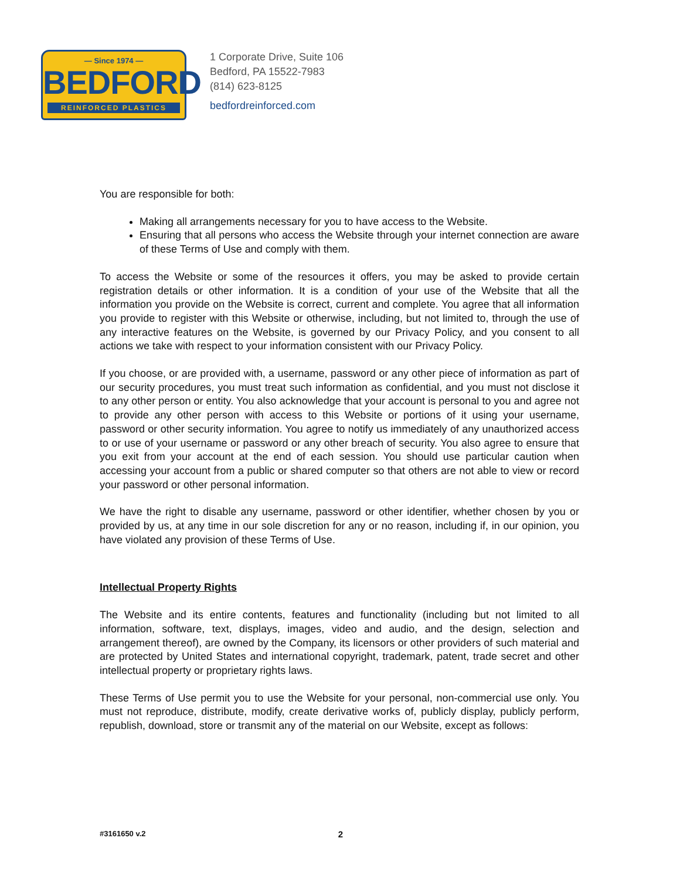— Since 1974 —
BEDFORD
REINFORCED PLASTICS
1 Corporate Drive, Suite 106
Bedford, PA 15522-7983
(814) 623-8125
bedfordreinforced.com
You are responsible for both:
Making all arrangements necessary for you to have access to the Website.
Ensuring that all persons who access the Website through your internet connection are aware of these Terms of Use and comply with them.
To access the Website or some of the resources it offers, you may be asked to provide certain registration details or other information. It is a condition of your use of the Website that all the information you provide on the Website is correct, current and complete. You agree that all information you provide to register with this Website or otherwise, including, but not limited to, through the use of any interactive features on the Website, is governed by our Privacy Policy, and you consent to all actions we take with respect to your information consistent with our Privacy Policy.
If you choose, or are provided with, a username, password or any other piece of information as part of our security procedures, you must treat such information as confidential, and you must not disclose it to any other person or entity. You also acknowledge that your account is personal to you and agree not to provide any other person with access to this Website or portions of it using your username, password or other security information. You agree to notify us immediately of any unauthorized access to or use of your username or password or any other breach of security. You also agree to ensure that you exit from your account at the end of each session. You should use particular caution when accessing your account from a public or shared computer so that others are not able to view or record your password or other personal information.
We have the right to disable any username, password or other identifier, whether chosen by you or provided by us, at any time in our sole discretion for any or no reason, including if, in our opinion, you have violated any provision of these Terms of Use.
Intellectual Property Rights
The Website and its entire contents, features and functionality (including but not limited to all information, software, text, displays, images, video and audio, and the design, selection and arrangement thereof), are owned by the Company, its licensors or other providers of such material and are protected by United States and international copyright, trademark, patent, trade secret and other intellectual property or proprietary rights laws.
These Terms of Use permit you to use the Website for your personal, non-commercial use only. You must not reproduce, distribute, modify, create derivative works of, publicly display, publicly perform, republish, download, store or transmit any of the material on our Website, except as follows:
#3161650 v.2 2